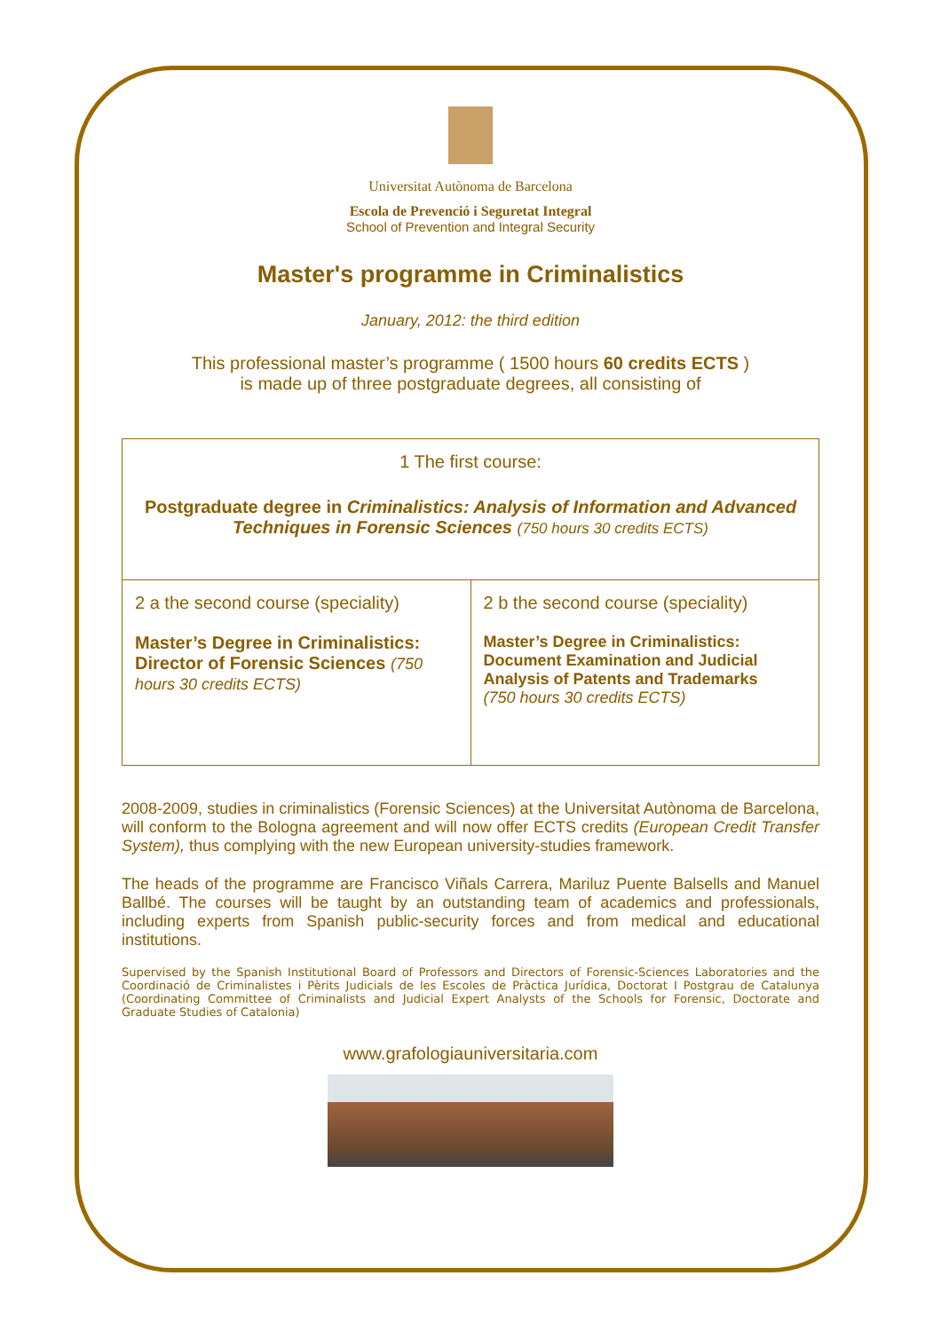Universitat Autònoma de Barcelona
Escola de Prevenció i Seguretat Integral
School of Prevention and Integral Security
Master's programme in Criminalistics
January, 2012: the third edition
This professional master’s programme ( 1500 hours 60 credits ECTS )
is made up of three postgraduate degrees, all consisting of
| 1 The first course: Postgraduate degree in Criminalistics: Analysis of Information and Advanced Techniques in Forensic Sciences (750 hours 30 credits ECTS) | |
| 2 a the second course (speciality) Master’s Degree in Criminalistics: Director of Forensic Sciences (750 hours 30 credits ECTS) | 2 b the second course (speciality) Master’s Degree in Criminalistics: Document Examination and Judicial Analysis of Patents and Trademarks (750 hours 30 credits ECTS) |
2008-2009, studies in criminalistics (Forensic Sciences) at the Universitat Autònoma de Barcelona, will conform to the Bologna agreement and will now offer ECTS credits (European Credit Transfer System), thus complying with the new European university-studies framework.
The heads of the programme are Francisco Viñals Carrera, Mariluz Puente Balsells and Manuel Ballbé. The courses will be taught by an outstanding team of academics and professionals, including experts from Spanish public-security forces and from medical and educational institutions.
Supervised by the Spanish Institutional Board of Professors and Directors of Forensic-Sciences Laboratories and the Coordinació de Criminalistes i Pèrits Judicials de les Escoles de Pràctica Jurídica, Doctorat I Postgrau de Catalunya (Coordinating Committee of Criminalists and Judicial Expert Analysts of the Schools for Forensic, Doctorate and Graduate Studies of Catalonia)
www.grafologiauniversitaria.com